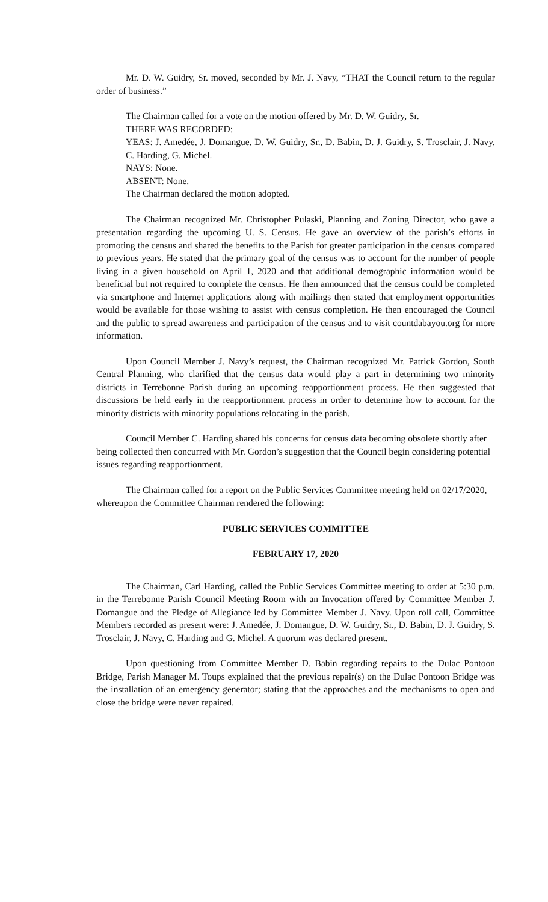Mr. D. W. Guidry, Sr. moved, seconded by Mr. J. Navy, “THAT the Council return to the regular order of business.”
The Chairman called for a vote on the motion offered by Mr. D. W. Guidry, Sr.
THERE WAS RECORDED:
YEAS: J. Amedée, J. Domangue, D. W. Guidry, Sr., D. Babin, D. J. Guidry, S. Trosclair, J. Navy, C. Harding, G. Michel.
NAYS: None.
ABSENT: None.
The Chairman declared the motion adopted.
The Chairman recognized Mr. Christopher Pulaski, Planning and Zoning Director, who gave a presentation regarding the upcoming U. S. Census. He gave an overview of the parish’s efforts in promoting the census and shared the benefits to the Parish for greater participation in the census compared to previous years. He stated that the primary goal of the census was to account for the number of people living in a given household on April 1, 2020 and that additional demographic information would be beneficial but not required to complete the census. He then announced that the census could be completed via smartphone and Internet applications along with mailings then stated that employment opportunities would be available for those wishing to assist with census completion. He then encouraged the Council and the public to spread awareness and participation of the census and to visit countdabayou.org for more information.
Upon Council Member J. Navy’s request, the Chairman recognized Mr. Patrick Gordon, South Central Planning, who clarified that the census data would play a part in determining two minority districts in Terrebonne Parish during an upcoming reapportionment process. He then suggested that discussions be held early in the reapportionment process in order to determine how to account for the minority districts with minority populations relocating in the parish.
Council Member C. Harding shared his concerns for census data becoming obsolete shortly after being collected then concurred with Mr. Gordon’s suggestion that the Council begin considering potential issues regarding reapportionment.
The Chairman called for a report on the Public Services Committee meeting held on 02/17/2020, whereupon the Committee Chairman rendered the following:
PUBLIC SERVICES COMMITTEE
FEBRUARY 17, 2020
The Chairman, Carl Harding, called the Public Services Committee meeting to order at 5:30 p.m. in the Terrebonne Parish Council Meeting Room with an Invocation offered by Committee Member J. Domangue and the Pledge of Allegiance led by Committee Member J. Navy. Upon roll call, Committee Members recorded as present were: J. Amedée, J. Domangue, D. W. Guidry, Sr., D. Babin, D. J. Guidry, S. Trosclair, J. Navy, C. Harding and G. Michel. A quorum was declared present.
Upon questioning from Committee Member D. Babin regarding repairs to the Dulac Pontoon Bridge, Parish Manager M. Toups explained that the previous repair(s) on the Dulac Pontoon Bridge was the installation of an emergency generator; stating that the approaches and the mechanisms to open and close the bridge were never repaired.